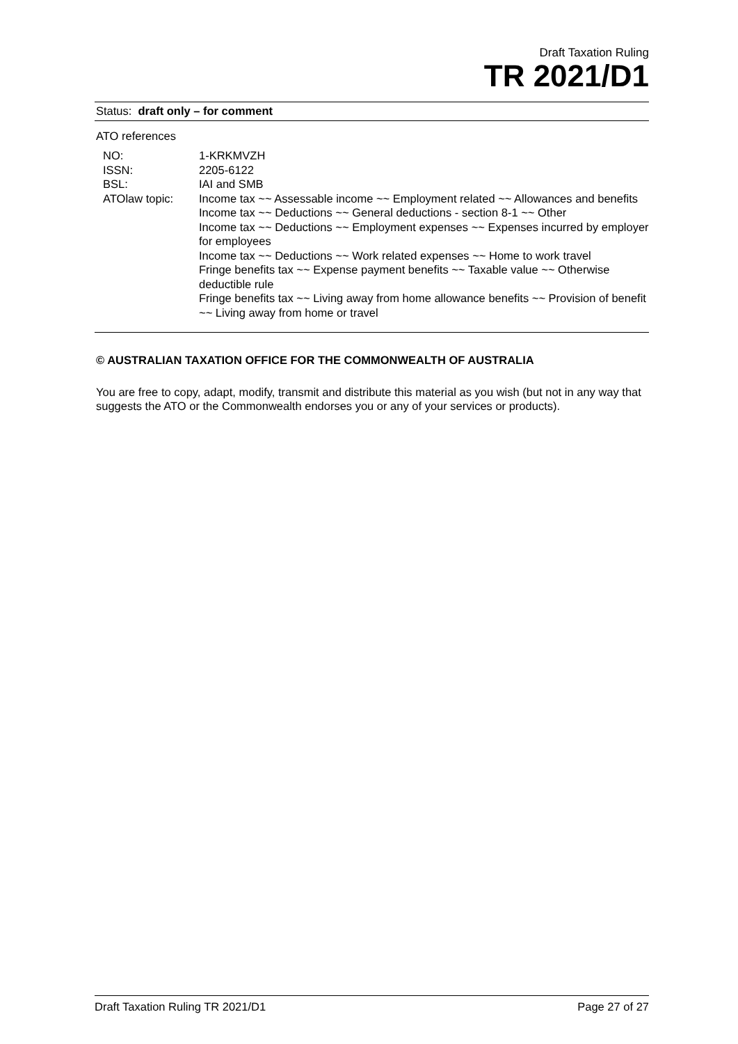Draft Taxation Ruling
TR 2021/D1
Status: draft only – for comment
ATO references
| NO: | 1-KRKMVZH |
| ISSN: | 2205-6122 |
| BSL: | IAI and SMB |
| ATOlaw topic: | Income tax ~~ Assessable income ~~ Employment related ~~ Allowances and benefits Income tax ~~ Deductions ~~ General deductions - section 8-1 ~~ Other Income tax ~~ Deductions ~~ Employment expenses ~~ Expenses incurred by employer for employees Income tax ~~ Deductions ~~ Work related expenses ~~ Home to work travel Fringe benefits tax ~~ Expense payment benefits ~~ Taxable value ~~ Otherwise deductible rule Fringe benefits tax ~~ Living away from home allowance benefits ~~ Provision of benefit ~~ Living away from home or travel |
© AUSTRALIAN TAXATION OFFICE FOR THE COMMONWEALTH OF AUSTRALIA
You are free to copy, adapt, modify, transmit and distribute this material as you wish (but not in any way that suggests the ATO or the Commonwealth endorses you or any of your services or products).
Draft Taxation Ruling TR 2021/D1 Page 27 of 27